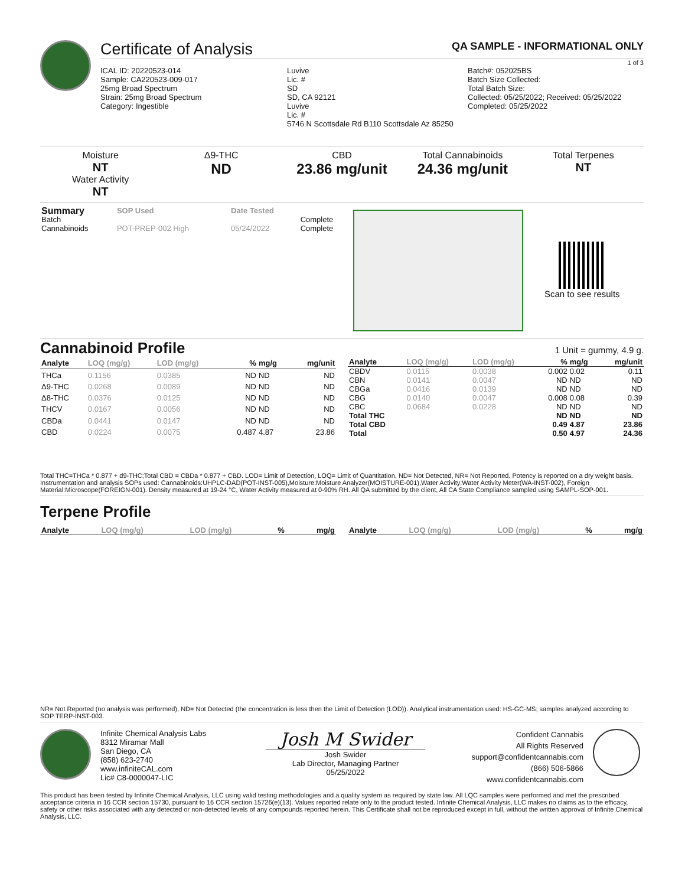Certificate of Analysis QA SAMPLE - INFORMATIONAL ONLY
1 of 3
ICAL ID: 20220523-014
Sample: CA220523-009-017
25mg Broad Spectrum
Strain: 25mg Broad Spectrum
Category: Ingestible
Luvive
Lic. #
SD
SD, CA 92121
Luvive
Lic. #
5746 N Scottsdale Rd B110 Scottsdale Az 85250
Batch#: 052025BS
Batch Size Collected:
Total Batch Size:
Collected: 05/25/2022; Received: 05/25/2022
Completed: 05/25/2022
Moisture
NT
Water Activity
NT
Δ9-THC
ND
CBD
23.86 mg/unit
Total Cannabinoids
24.36 mg/unit
Total Terpenes
NT
| Summary | SOP Used | Date Tested | |
| --- | --- | --- | --- |
| Batch | | | Complete |
| Cannabinoids | POT-PREP-002 High | 05/24/2022 | Complete |
Scan to see results
Cannabinoid Profile 1 Unit = gummy, 4.9 g.
| Analyte | LOQ (mg/g) | LOD (mg/g) | % | mg/g | mg/unit |
| --- | --- | --- | --- | --- | --- |
| THCa | 0.1156 | 0.0385 | ND | ND | ND |
| Δ9-THC | 0.0268 | 0.0089 | ND | ND | ND |
| Δ8-THC | 0.0376 | 0.0125 | ND | ND | ND |
| THCV | 0.0167 | 0.0056 | ND | ND | ND |
| CBDa | 0.0441 | 0.0147 | ND | ND | ND |
| CBD | 0.0224 | 0.0075 | 0.487 | 4.87 | 23.86 |
| Analyte | LOQ (mg/g) | LOD (mg/g) | % | mg/g | mg/unit |
| --- | --- | --- | --- | --- | --- |
| CBDV | 0.0115 | 0.0038 | 0.002 | 0.02 | 0.11 |
| CBN | 0.0141 | 0.0047 | ND | ND | ND |
| CBGa | 0.0416 | 0.0139 | ND | ND | ND |
| CBG | 0.0140 | 0.0047 | 0.008 | 0.08 | 0.39 |
| CBC | 0.0684 | 0.0228 | ND | ND | ND |
| Total THC | | | ND | ND | ND |
| Total CBD | | | 0.49 | 4.87 | 23.86 |
| Total | | | 0.50 | 4.97 | 24.36 |
Total THC=THCa * 0.877 + d9-THC;Total CBD = CBDa * 0.877 + CBD. LOD= Limit of Detection, LOQ= Limit of Quantitation, ND= Not Detected, NR= Not Reported. Potency is reported on a dry weight basis. Instrumentation and analysis SOPs used: Cannabinoids:UHPLC-DAD(POT-INST-005),Moisture:Moisture Analyzer(MOISTURE-001),Water Activity:Water Activity Meter(WA-INST-002), Foreign Material:Microscope(FOREIGN-001). Density measured at 19-24 °C, Water Activity measured at 0-90% RH. All QA submitted by the client, All CA State Compliance sampled using SAMPL-SOP-001.
Terpene Profile
| Analyte | LOQ (mg/g) | LOD (mg/g) | % | mg/g |
| --- | --- | --- | --- | --- |
| Analyte | LOQ (mg/g) | LOD (mg/g) | % | mg/g |
| --- | --- | --- | --- | --- |
NR= Not Reported (no analysis was performed), ND= Not Detected (the concentration is less then the Limit of Detection (LOD)). Analytical instrumentation used: HS-GC-MS; samples analyzed according to SOP TERP-INST-003.
Infinite Chemical Analysis Labs
8312 Miramar Mall
San Diego, CA
(858) 623-2740
www.infiniteCAL.com
Lic# C8-0000047-LIC
Josh M Swider
Josh Swider
Lab Director, Managing Partner
05/25/2022
Confident Cannabis
All Rights Reserved
support@confidentcannabis.com
(866) 506-5866
www.confidentcannabis.com
This product has been tested by Infinite Chemical Analysis, LLC using valid testing methodologies and a quality system as required by state law. All LQC samples were performed and met the prescribed acceptance criteria in 16 CCR section 15730, pursuant to 16 CCR section 15726(e)(13). Values reported relate only to the product tested. Infinite Chemical Analysis, LLC makes no claims as to the efficacy, safety or other risks associated with any detected or non-detected levels of any compounds reported herein. This Certificate shall not be reproduced except in full, without the written approval of Infinite Chemical Analysis, LLC.